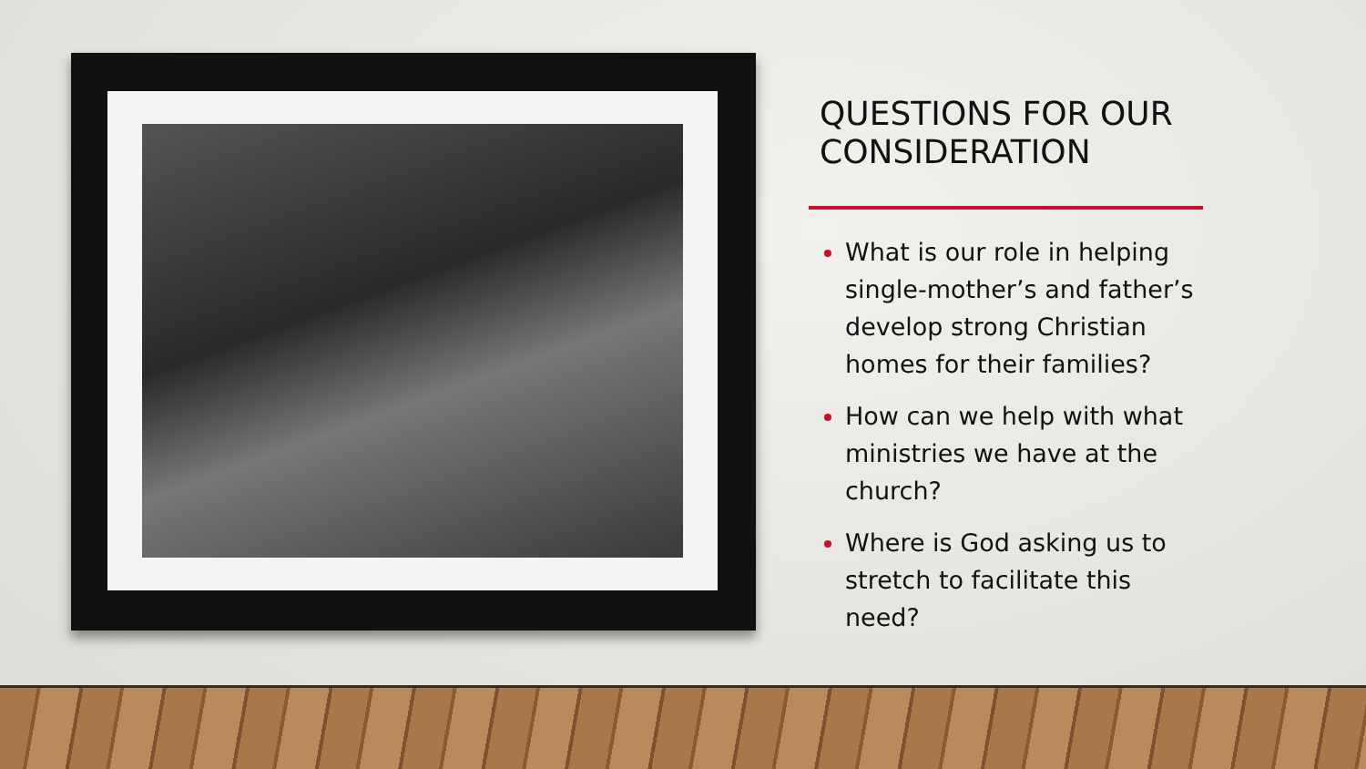QUESTIONS FOR OUR CONSIDERATION
What is our role in helping single-mother’s and father’s develop strong Christian homes for their families?
How can we help with what ministries we have at the church?
Where is God asking us to stretch to facilitate this need?